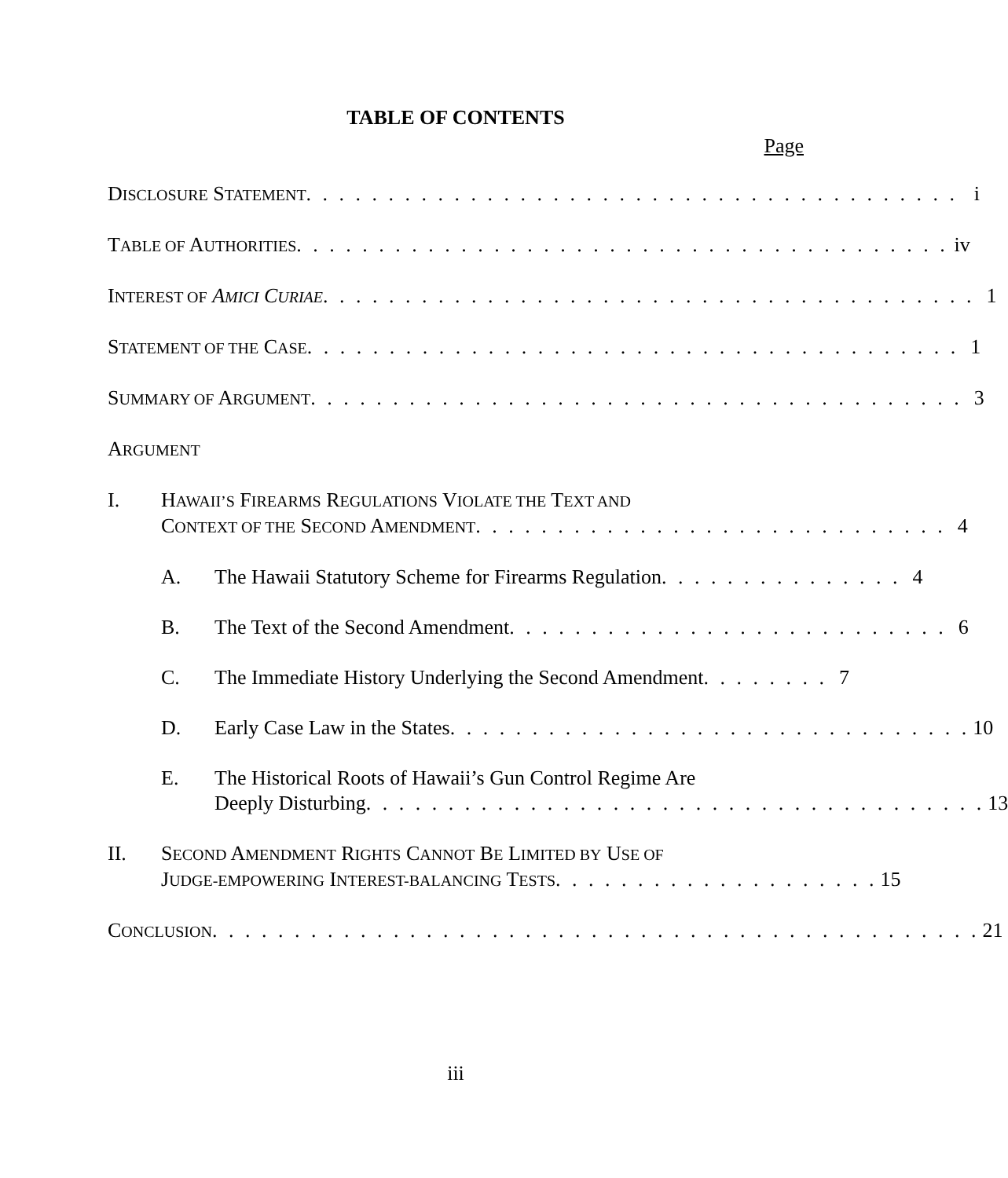TABLE OF CONTENTS
Page
DISCLOSURE STATEMENT . . . . . . . . . . . . . . . . . . . . . . . . . . . . . . . . . . . . . . . . i
TABLE OF AUTHORITIES . . . . . . . . . . . . . . . . . . . . . . . . . . . . . . . . . . . . . . . . iv
INTEREST OF AMICI CURIAE . . . . . . . . . . . . . . . . . . . . . . . . . . . . . . . . . . . . . . . . 1
STATEMENT OF THE CASE . . . . . . . . . . . . . . . . . . . . . . . . . . . . . . . . . . . . . . . . 1
SUMMARY OF ARGUMENT . . . . . . . . . . . . . . . . . . . . . . . . . . . . . . . . . . . . . . . . 3
ARGUMENT
I. HAWAII’S FIREARMS REGULATIONS VIOLATE THE TEXT AND
CONTEXT OF THE SECOND AMENDMENT. . . . . . . . . . . . . . . . . . . . . . . . . . . . . 4
A. The Hawaii Statutory Scheme for Firearms Regulation . . . . . . . . . . . . . . . 4
B. The Text of the Second Amendment . . . . . . . . . . . . . . . . . . . . . . . . . . . 6
C. The Immediate History Underlying the Second Amendment . . . . . . . . 7
D. Early Case Law in the States. . . . . . . . . . . . . . . . . . . . . . . . . . . . . . . . 10
E. The Historical Roots of Hawaii’s Gun Control Regime Are
Deeply Disturbing. . . . . . . . . . . . . . . . . . . . . . . . . . . . . . . . . . . . . . 13
II. SECOND AMENDMENT RIGHTS CANNOT BE LIMITED BY USE OF
JUDGE-EMPOWERING INTEREST-BALANCING TESTS . . . . . . . . . . . . . . . . . . . . 15
CONCLUSION . . . . . . . . . . . . . . . . . . . . . . . . . . . . . . . . . . . . . . . . . . . . . . . 21
iii